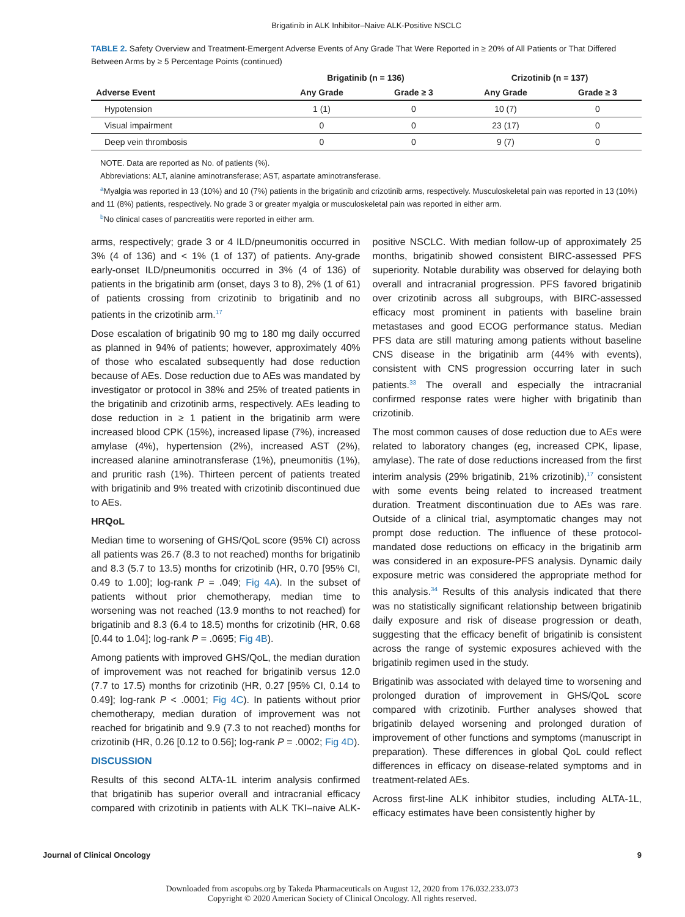Brigatinib in ALK Inhibitor–Naive ALK-Positive NSCLC
TABLE 2. Safety Overview and Treatment-Emergent Adverse Events of Any Grade That Were Reported in ≥ 20% of All Patients or That Differed Between Arms by ≥ 5 Percentage Points (continued)
| | Brigatinib (n = 136) | | Crizotinib (n = 137) | |
| --- | --- | --- | --- | --- |
| Adverse Event | Any Grade | Grade ≥ 3 | Any Grade | Grade ≥ 3 |
| Hypotension | 1 (1) | 0 | 10 (7) | 0 |
| Visual impairment | 0 | 0 | 23 (17) | 0 |
| Deep vein thrombosis | 0 | 0 | 9 (7) | 0 |
NOTE. Data are reported as No. of patients (%).
Abbreviations: ALT, alanine aminotransferase; AST, aspartate aminotransferase.
<sup>a</sup> Myalgia was reported in 13 (10%) and 10 (7%) patients in the brigatinib and crizotinib arms, respectively. Musculoskeletal pain was reported in 13 (10%) and 11 (8%) patients, respectively. No grade 3 or greater myalgia or musculoskeletal pain was reported in either arm.
<sup>b</sup> No clinical cases of pancreatitis were reported in either arm.
arms, respectively; grade 3 or 4 ILD/pneumonitis occurred in 3% (4 of 136) and < 1% (1 of 137) of patients. Any-grade early-onset ILD/pneumonitis occurred in 3% (4 of 136) of patients in the brigatinib arm (onset, days 3 to 8), 2% (1 of 61) of patients crossing from crizotinib to brigatinib and no patients in the crizotinib arm.<sup>17</sup>
Dose escalation of brigatinib 90 mg to 180 mg daily occurred as planned in 94% of patients; however, approximately 40% of those who escalated subsequently had dose reduction because of AEs. Dose reduction due to AEs was mandated by investigator or protocol in 38% and 25% of treated patients in the brigatinib and crizotinib arms, respectively. AEs leading to dose reduction in ≥ 1 patient in the brigatinib arm were increased blood CPK (15%), increased lipase (7%), increased amylase (4%), hypertension (2%), increased AST (2%), increased alanine aminotransferase (1%), pneumonitis (1%), and pruritic rash (1%). Thirteen percent of patients treated with brigatinib and 9% treated with crizotinib discontinued due to AEs.
HRQoL
Median time to worsening of GHS/QoL score (95% CI) across all patients was 26.7 (8.3 to not reached) months for brigatinib and 8.3 (5.7 to 13.5) months for crizotinib (HR, 0.70 [95% CI, 0.49 to 1.00]; log-rank P = .049; Fig 4A). In the subset of patients without prior chemotherapy, median time to worsening was not reached (13.9 months to not reached) for brigatinib and 8.3 (6.4 to 18.5) months for crizotinib (HR, 0.68 [0.44 to 1.04]; log-rank P = .0695; Fig 4B).
Among patients with improved GHS/QoL, the median duration of improvement was not reached for brigatinib versus 12.0 (7.7 to 17.5) months for crizotinib (HR, 0.27 [95% CI, 0.14 to 0.49]; log-rank P < .0001; Fig 4C). In patients without prior chemotherapy, median duration of improvement was not reached for brigatinib and 9.9 (7.3 to not reached) months for crizotinib (HR, 0.26 [0.12 to 0.56]; log-rank P = .0002; Fig 4D).
DISCUSSION
Results of this second ALTA-1L interim analysis confirmed that brigatinib has superior overall and intracranial efficacy compared with crizotinib in patients with ALK TKI–naive ALK-positive NSCLC. With median follow-up of approximately 25 months, brigatinib showed consistent BIRC-assessed PFS superiority. Notable durability was observed for delaying both overall and intracranial progression. PFS favored brigatinib over crizotinib across all subgroups, with BIRC-assessed efficacy most prominent in patients with baseline brain metastases and good ECOG performance status. Median PFS data are still maturing among patients without baseline CNS disease in the brigatinib arm (44% with events), consistent with CNS progression occurring later in such patients.<sup>33</sup> The overall and especially the intracranial confirmed response rates were higher with brigatinib than crizotinib.
The most common causes of dose reduction due to AEs were related to laboratory changes (eg, increased CPK, lipase, amylase). The rate of dose reductions increased from the first interim analysis (29% brigatinib, 21% crizotinib),<sup>17</sup> consistent with some events being related to increased treatment duration. Treatment discontinuation due to AEs was rare. Outside of a clinical trial, asymptomatic changes may not prompt dose reduction. The influence of these protocol-mandated dose reductions on efficacy in the brigatinib arm was considered in an exposure-PFS analysis. Dynamic daily exposure metric was considered the appropriate method for this analysis.<sup>34</sup> Results of this analysis indicated that there was no statistically significant relationship between brigatinib daily exposure and risk of disease progression or death, suggesting that the efficacy benefit of brigatinib is consistent across the range of systemic exposures achieved with the brigatinib regimen used in the study.
Brigatinib was associated with delayed time to worsening and prolonged duration of improvement in GHS/QoL score compared with crizotinib. Further analyses showed that brigatinib delayed worsening and prolonged duration of improvement of other functions and symptoms (manuscript in preparation). These differences in global QoL could reflect differences in efficacy on disease-related symptoms and in treatment-related AEs.
Across first-line ALK inhibitor studies, including ALTA-1L, efficacy estimates have been consistently higher by
Journal of Clinical Oncology 9
Downloaded from ascopubs.org by Takeda Pharmaceuticals on August 12, 2020 from 176.032.233.073
Copyright © 2020 American Society of Clinical Oncology. All rights reserved.